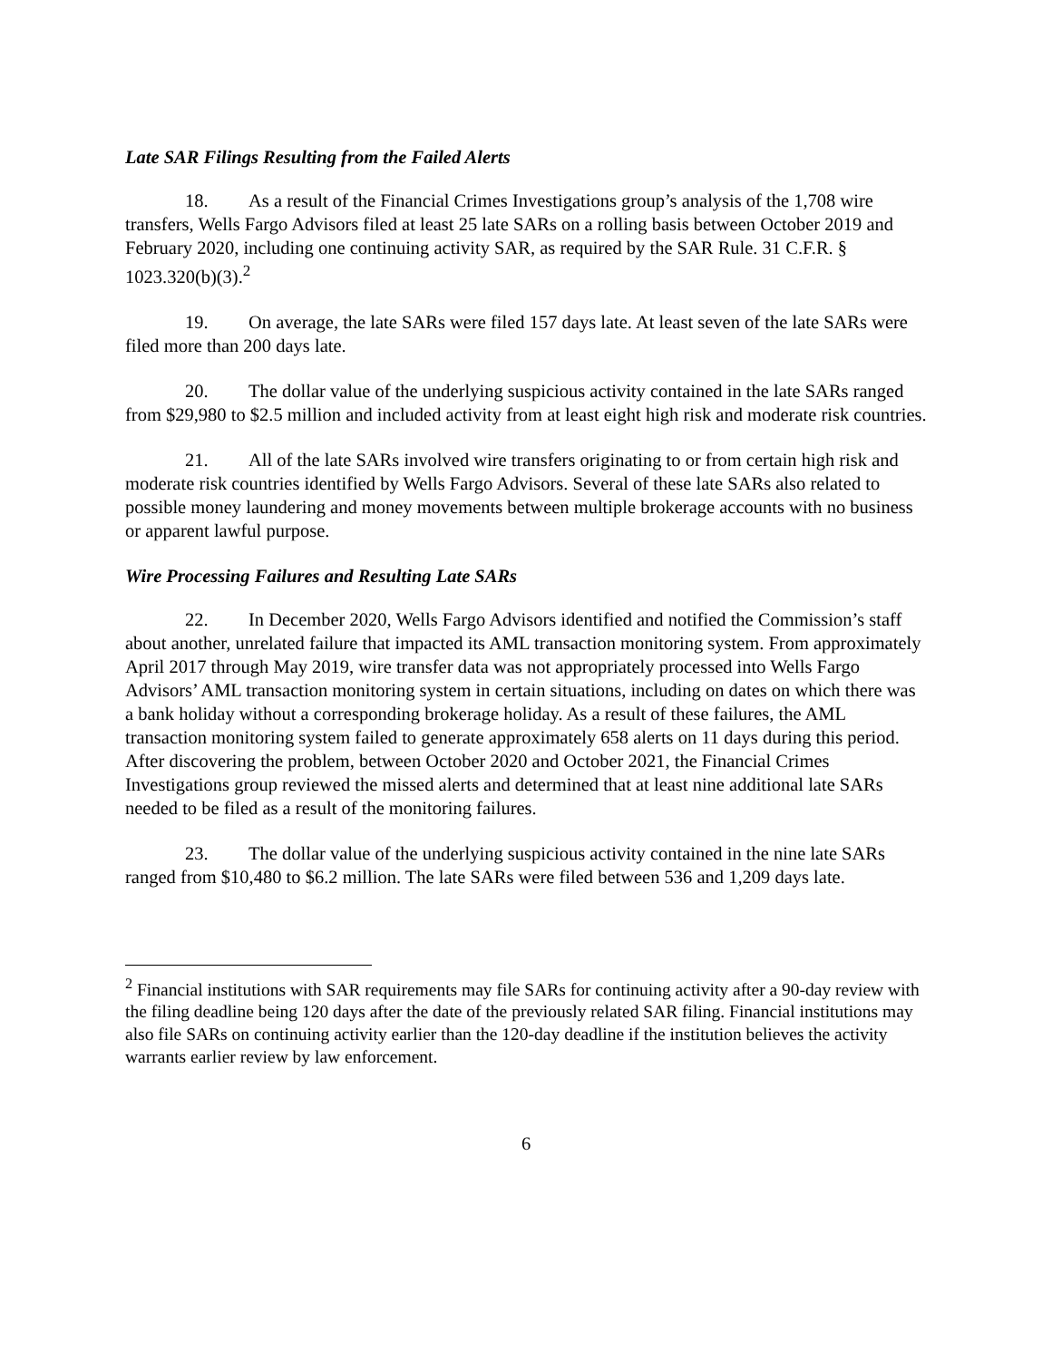Late SAR Filings Resulting from the Failed Alerts
18. As a result of the Financial Crimes Investigations group’s analysis of the 1,708 wire transfers, Wells Fargo Advisors filed at least 25 late SARs on a rolling basis between October 2019 and February 2020, including one continuing activity SAR, as required by the SAR Rule. 31 C.F.R. § 1023.320(b)(3).<sup>2</sup>
19. On average, the late SARs were filed 157 days late. At least seven of the late SARs were filed more than 200 days late.
20. The dollar value of the underlying suspicious activity contained in the late SARs ranged from $29,980 to $2.5 million and included activity from at least eight high risk and moderate risk countries.
21. All of the late SARs involved wire transfers originating to or from certain high risk and moderate risk countries identified by Wells Fargo Advisors. Several of these late SARs also related to possible money laundering and money movements between multiple brokerage accounts with no business or apparent lawful purpose.
Wire Processing Failures and Resulting Late SARs
22. In December 2020, Wells Fargo Advisors identified and notified the Commission’s staff about another, unrelated failure that impacted its AML transaction monitoring system. From approximately April 2017 through May 2019, wire transfer data was not appropriately processed into Wells Fargo Advisors’ AML transaction monitoring system in certain situations, including on dates on which there was a bank holiday without a corresponding brokerage holiday. As a result of these failures, the AML transaction monitoring system failed to generate approximately 658 alerts on 11 days during this period. After discovering the problem, between October 2020 and October 2021, the Financial Crimes Investigations group reviewed the missed alerts and determined that at least nine additional late SARs needed to be filed as a result of the monitoring failures.
23. The dollar value of the underlying suspicious activity contained in the nine late SARs ranged from $10,480 to $6.2 million. The late SARs were filed between 536 and 1,209 days late.
<sup>2</sup> Financial institutions with SAR requirements may file SARs for continuing activity after a 90-day review with the filing deadline being 120 days after the date of the previously related SAR filing. Financial institutions may also file SARs on continuing activity earlier than the 120-day deadline if the institution believes the activity warrants earlier review by law enforcement.
6